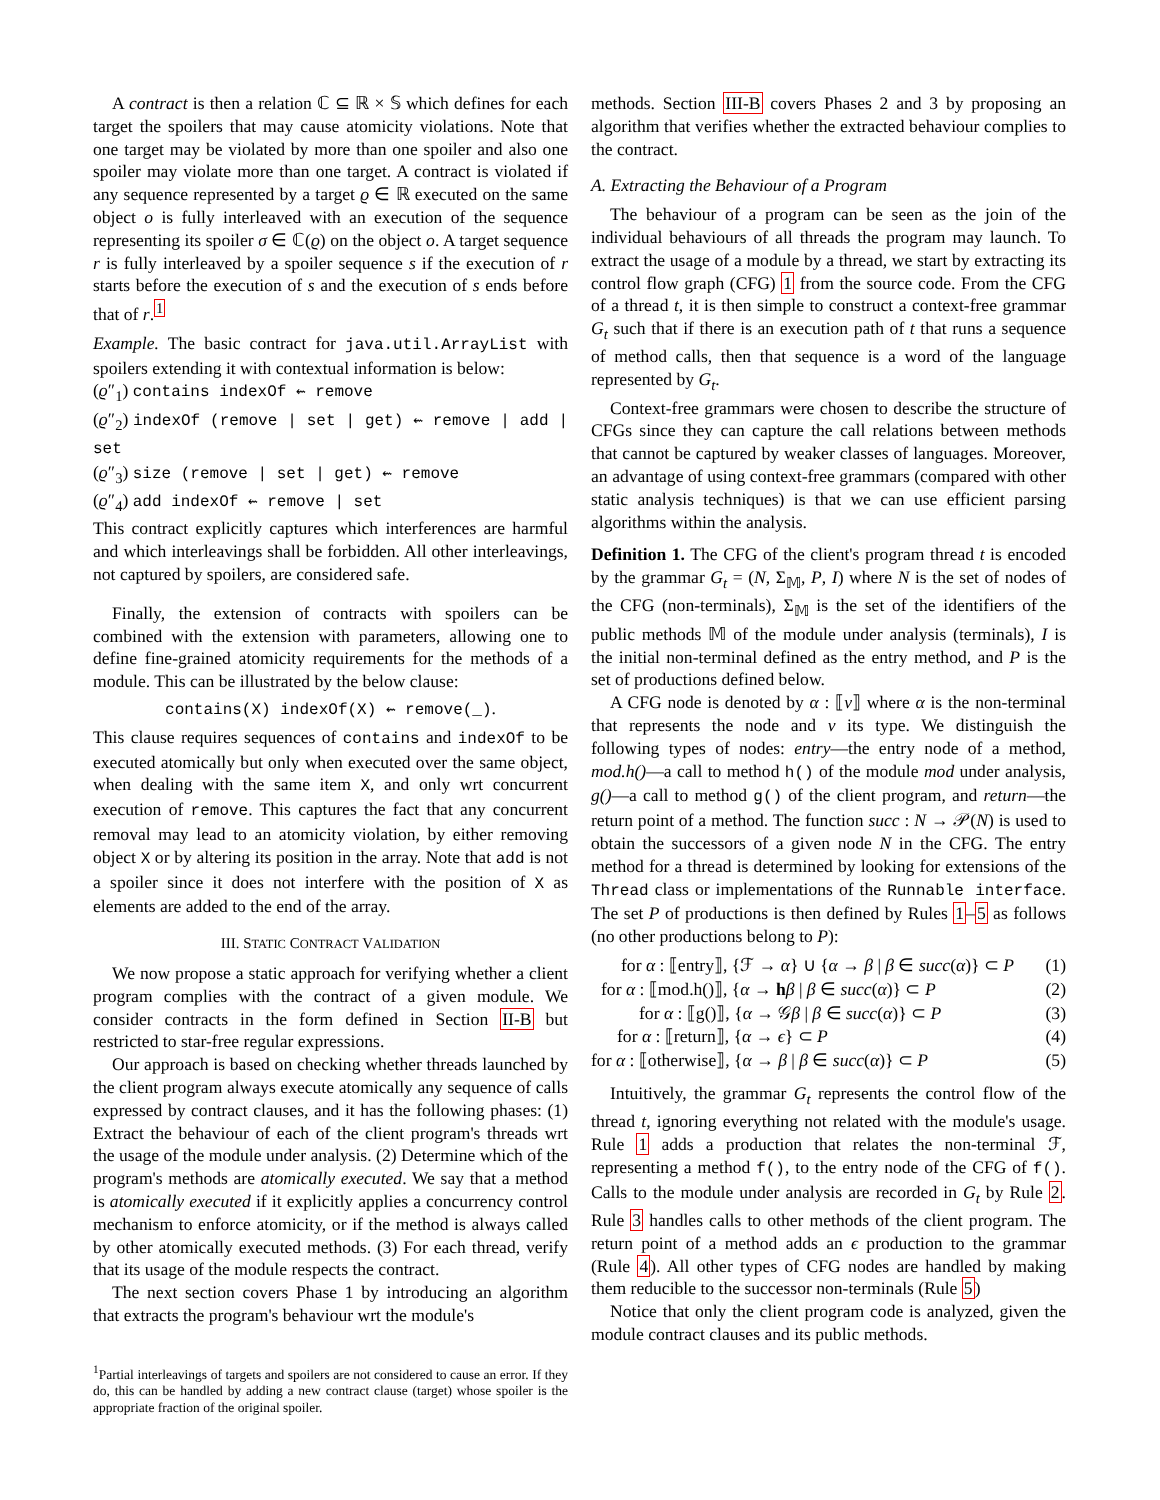A contract is then a relation ℂ ⊆ ℝ × 𝕊 which defines for each target the spoilers that may cause atomicity violations. Note that one target may be violated by more than one spoiler and also one spoiler may violate more than one target. A contract is violated if any sequence represented by a target ϱ ∈ ℝ executed on the same object o is fully interleaved with an execution of the sequence representing its spoiler σ ∈ ℂ(ϱ) on the object o. A target sequence r is fully interleaved by a spoiler sequence s if the execution of r starts before the execution of s and the execution of s ends before that of r.<sup>1</sup>
Example. The basic contract for java.util.ArrayList with spoilers extending it with contextual information is below:
(ϱ″<sub>1</sub>) contains indexOf ⇜ remove
(ϱ″<sub>2</sub>) indexOf (remove | set | get) ⇜ remove | add | set
(ϱ″<sub>3</sub>) size (remove | set | get) ⇜ remove
(ϱ″<sub>4</sub>) add indexOf ⇜ remove | set
This contract explicitly captures which interferences are harmful and which interleavings shall be forbidden. All other interleavings, not captured by spoilers, are considered safe.
Finally, the extension of contracts with spoilers can be combined with the extension with parameters, allowing one to define fine-grained atomicity requirements for the methods of a module. This can be illustrated by the below clause:
contains(X) indexOf(X) ⇜ remove(_).
This clause requires sequences of contains and indexOf to be executed atomically but only when executed over the same object, when dealing with the same item X, and only wrt concurrent execution of remove. This captures the fact that any concurrent removal may lead to an atomicity violation, by either removing object X or by altering its position in the array. Note that add is not a spoiler since it does not interfere with the position of X as elements are added to the end of the array.
III. STATIC CONTRACT VALIDATION
We now propose a static approach for verifying whether a client program complies with the contract of a given module. We consider contracts in the form defined in Section II-B but restricted to star-free regular expressions.
Our approach is based on checking whether threads launched by the client program always execute atomically any sequence of calls expressed by contract clauses, and it has the following phases: (1) Extract the behaviour of each of the client program's threads wrt the usage of the module under analysis. (2) Determine which of the program's methods are atomically executed. We say that a method is atomically executed if it explicitly applies a concurrency control mechanism to enforce atomicity, or if the method is always called by other atomically executed methods. (3) For each thread, verify that its usage of the module respects the contract.
The next section covers Phase 1 by introducing an algorithm that extracts the program's behaviour wrt the module's
<sup>1</sup> Partial interleavings of targets and spoilers are not considered to cause an error. If they do, this can be handled by adding a new contract clause (target) whose spoiler is the appropriate fraction of the original spoiler.
methods. Section III-B covers Phases 2 and 3 by proposing an algorithm that verifies whether the extracted behaviour complies to the contract.
A. Extracting the Behaviour of a Program
The behaviour of a program can be seen as the join of the individual behaviours of all threads the program may launch. To extract the usage of a module by a thread, we start by extracting its control flow graph (CFG) 1 from the source code. From the CFG of a thread t, it is then simple to construct a context-free grammar G<sub>t</sub> such that if there is an execution path of t that runs a sequence of method calls, then that sequence is a word of the language represented by G<sub>t</sub>.
Context-free grammars were chosen to describe the structure of CFGs since they can capture the call relations between methods that cannot be captured by weaker classes of languages. Moreover, an advantage of using context-free grammars (compared with other static analysis techniques) is that we can use efficient parsing algorithms within the analysis.
Definition 1. The CFG of the client's program thread t is encoded by the grammar G<sub>t</sub> = (N, Σ<sub>𝕄</sub>, P, I) where N is the set of nodes of the CFG (non-terminals), Σ<sub>𝕄</sub> is the set of the identifiers of the public methods 𝕄 of the module under analysis (terminals), I is the initial non-terminal defined as the entry method, and P is the set of productions defined below.
A CFG node is denoted by α : ⟦v⟧ where α is the non-terminal that represents the node and v its type. We distinguish the following types of nodes: entry—the entry node of a method, mod.h()—a call to method h() of the module mod under analysis, g()—a call to method g() of the client program, and return—the return point of a method. The function succ : N → 𝒫(N) is used to obtain the successors of a given node N in the CFG. The entry method for a thread is determined by looking for extensions of the Thread class or implementations of the Runnable interface. The set P of productions is then defined by Rules 1–5 as follows (no other productions belong to P):
for α : ⟦entry⟧, {ℱ → α} ∪ {α → β | β ∈ succ(α)} ⊂ P (1)
for α : ⟦mod.h()⟧, {α → hβ | β ∈ succ(α)} ⊂ P (2)
for α : ⟦g()⟧, {α → 𝒢β | β ∈ succ(α)} ⊂ P (3)
for α : ⟦return⟧, {α → ϵ} ⊂ P (4)
for α : ⟦otherwise⟧, {α → β | β ∈ succ(α)} ⊂ P (5)
Intuitively, the grammar G<sub>t</sub> represents the control flow of the thread t, ignoring everything not related with the module's usage. Rule 1 adds a production that relates the non-terminal ℱ, representing a method f(), to the entry node of the CFG of f(). Calls to the module under analysis are recorded in G<sub>t</sub> by Rule 2. Rule 3 handles calls to other methods of the client program. The return point of a method adds an ϵ production to the grammar (Rule 4). All other types of CFG nodes are handled by making them reducible to the successor non-terminals (Rule 5)
Notice that only the client program code is analyzed, given the module contract clauses and its public methods.